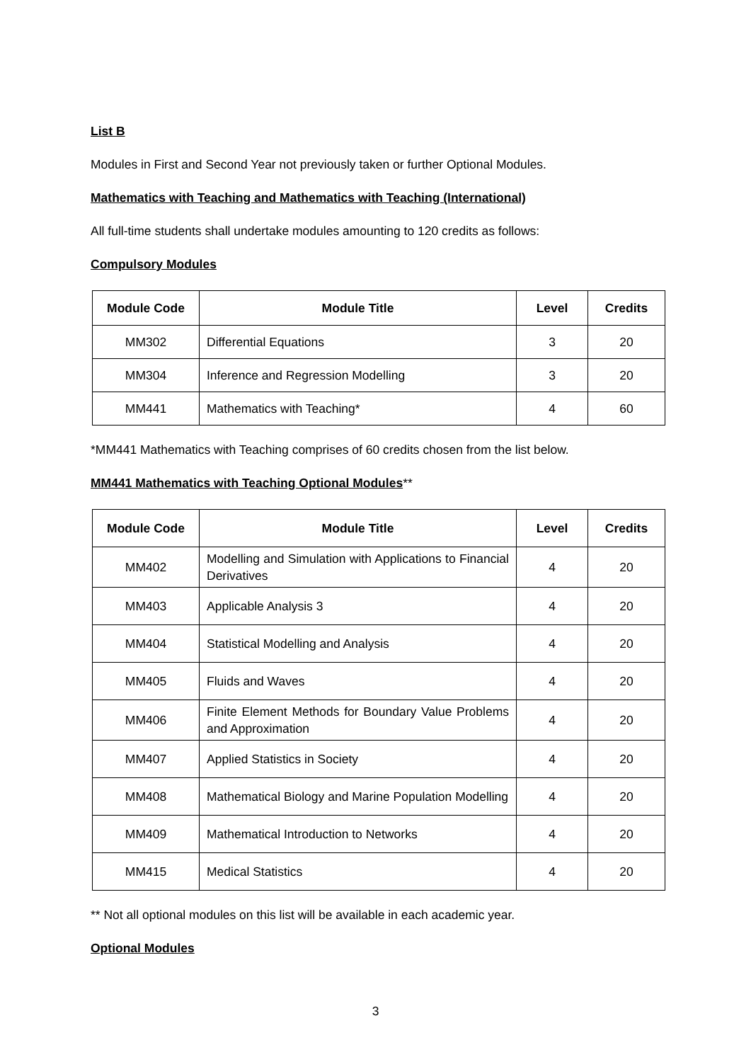List B
Modules in First and Second Year not previously taken or further Optional Modules.
Mathematics with Teaching and Mathematics with Teaching (International)
All full-time students shall undertake modules amounting to 120 credits as follows:
Compulsory Modules
| Module Code | Module Title | Level | Credits |
| --- | --- | --- | --- |
| MM302 | Differential Equations | 3 | 20 |
| MM304 | Inference and Regression Modelling | 3 | 20 |
| MM441 | Mathematics with Teaching* | 4 | 60 |
*MM441 Mathematics with Teaching comprises of 60 credits chosen from the list below.
MM441 Mathematics with Teaching Optional Modules**
| Module Code | Module Title | Level | Credits |
| --- | --- | --- | --- |
| MM402 | Modelling and Simulation with Applications to Financial Derivatives | 4 | 20 |
| MM403 | Applicable Analysis 3 | 4 | 20 |
| MM404 | Statistical Modelling and Analysis | 4 | 20 |
| MM405 | Fluids and Waves | 4 | 20 |
| MM406 | Finite Element Methods for Boundary Value Problems and Approximation | 4 | 20 |
| MM407 | Applied Statistics in Society | 4 | 20 |
| MM408 | Mathematical Biology and Marine Population Modelling | 4 | 20 |
| MM409 | Mathematical Introduction to Networks | 4 | 20 |
| MM415 | Medical Statistics | 4 | 20 |
** Not all optional modules on this list will be available in each academic year.
Optional Modules
3